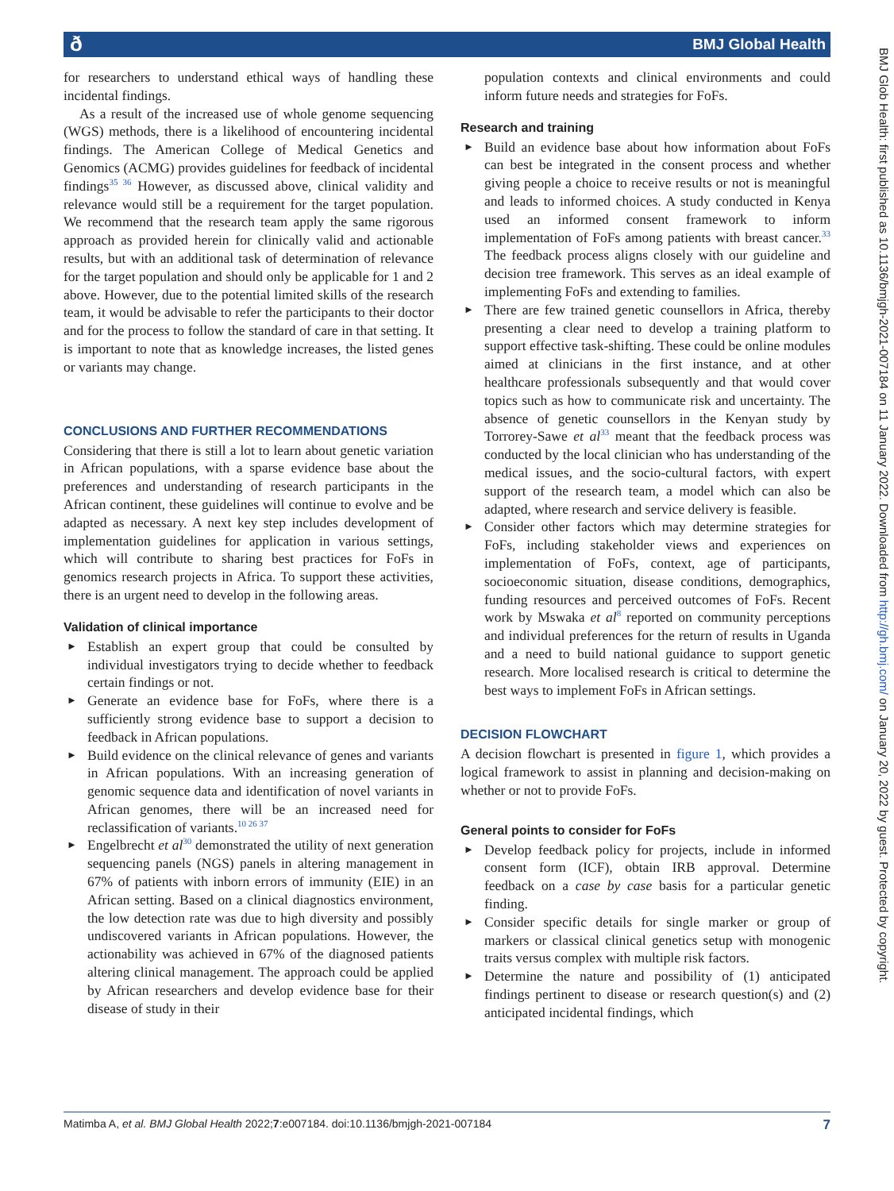ð BMJ Global Health
BMJ Glob Health: first published as 10.1136/bmjgh-2021-007184 on 11 January 2022. Downloaded from http://gh.bmj.com/ on January 20, 2022 by guest. Protected by copyright.
for researchers to understand ethical ways of handling these incidental findings.
As a result of the increased use of whole genome sequencing (WGS) methods, there is a likelihood of encountering incidental findings. The American College of Medical Genetics and Genomics (ACMG) provides guidelines for feedback of incidental findings<sup>35 36</sup> However, as discussed above, clinical validity and relevance would still be a requirement for the target population. We recommend that the research team apply the same rigorous approach as provided herein for clinically valid and actionable results, but with an additional task of determination of relevance for the target population and should only be applicable for 1 and 2 above. However, due to the potential limited skills of the research team, it would be advisable to refer the participants to their doctor and for the process to follow the standard of care in that setting. It is important to note that as knowledge increases, the listed genes or variants may change.
CONCLUSIONS AND FURTHER RECOMMENDATIONS
Considering that there is still a lot to learn about genetic variation in African populations, with a sparse evidence base about the preferences and understanding of research participants in the African continent, these guidelines will continue to evolve and be adapted as necessary. A next key step includes development of implementation guidelines for application in various settings, which will contribute to sharing best practices for FoFs in genomics research projects in Africa. To support these activities, there is an urgent need to develop in the following areas.
Validation of clinical importance
► Establish an expert group that could be consulted by individual investigators trying to decide whether to feedback certain findings or not.
► Generate an evidence base for FoFs, where there is a sufficiently strong evidence base to support a decision to feedback in African populations.
► Build evidence on the clinical relevance of genes and variants in African populations. With an increasing generation of genomic sequence data and identification of novel variants in African genomes, there will be an increased need for reclassification of variants.<sup>10 26 37</sup>
► Engelbrecht et al<sup>30</sup> demonstrated the utility of next generation sequencing panels (NGS) panels in altering management in 67% of patients with inborn errors of immunity (EIE) in an African setting. Based on a clinical diagnostics environment, the low detection rate was due to high diversity and possibly undiscovered variants in African populations. However, the actionability was achieved in 67% of the diagnosed patients altering clinical management. The approach could be applied by African researchers and develop evidence base for their disease of study in their
population contexts and clinical environments and could inform future needs and strategies for FoFs.
Research and training
► Build an evidence base about how information about FoFs can best be integrated in the consent process and whether giving people a choice to receive results or not is meaningful and leads to informed choices. A study conducted in Kenya used an informed consent framework to inform implementation of FoFs among patients with breast cancer.<sup>33</sup> The feedback process aligns closely with our guideline and decision tree framework. This serves as an ideal example of implementing FoFs and extending to families.
► There are few trained genetic counsellors in Africa, thereby presenting a clear need to develop a training platform to support effective task-shifting. These could be online modules aimed at clinicians in the first instance, and at other healthcare professionals subsequently and that would cover topics such as how to communicate risk and uncertainty. The absence of genetic counsellors in the Kenyan study by Torrorey-Sawe et al<sup>33</sup> meant that the feedback process was conducted by the local clinician who has understanding of the medical issues, and the socio-cultural factors, with expert support of the research team, a model which can also be adapted, where research and service delivery is feasible.
► Consider other factors which may determine strategies for FoFs, including stakeholder views and experiences on implementation of FoFs, context, age of participants, socioeconomic situation, disease conditions, demographics, funding resources and perceived outcomes of FoFs. Recent work by Mswaka et al<sup>8</sup> reported on community perceptions and individual preferences for the return of results in Uganda and a need to build national guidance to support genetic research. More localised research is critical to determine the best ways to implement FoFs in African settings.
DECISION FLOWCHART
A decision flowchart is presented in figure 1, which provides a logical framework to assist in planning and decision-making on whether or not to provide FoFs.
General points to consider for FoFs
► Develop feedback policy for projects, include in informed consent form (ICF), obtain IRB approval. Determine feedback on a case by case basis for a particular genetic finding.
► Consider specific details for single marker or group of markers or classical clinical genetics setup with monogenic traits versus complex with multiple risk factors.
► Determine the nature and possibility of (1) anticipated findings pertinent to disease or research question(s) and (2) anticipated incidental findings, which
Matimba A, et al. BMJ Global Health 2022;7:e007184. doi:10.1136/bmjgh-2021-007184 7